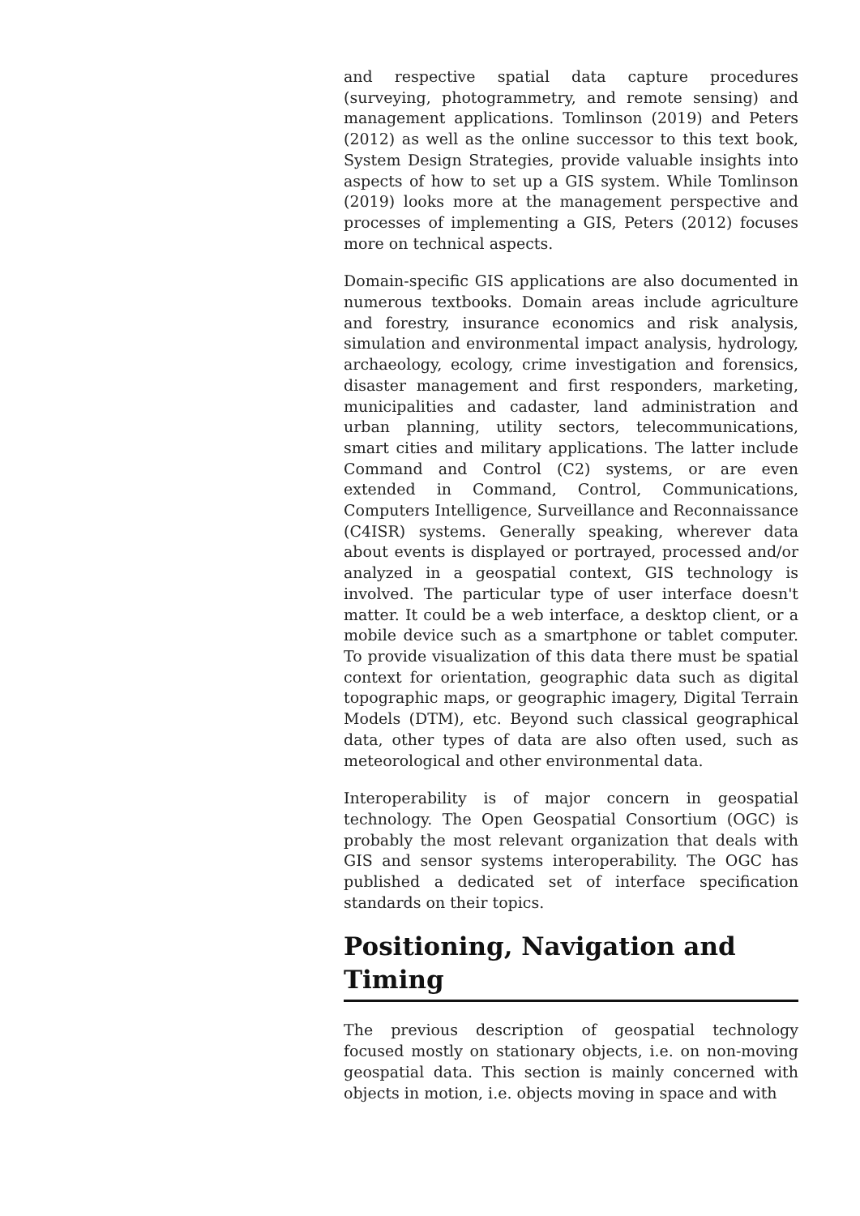and respective spatial data capture procedures (surveying, photogrammetry, and remote sensing) and management applications. Tomlinson (2019) and Peters (2012) as well as the online successor to this text book, System Design Strategies, provide valuable insights into aspects of how to set up a GIS system. While Tomlinson (2019) looks more at the management perspective and processes of implementing a GIS, Peters (2012) focuses more on technical aspects.
Domain-specific GIS applications are also documented in numerous textbooks. Domain areas include agriculture and forestry, insurance economics and risk analysis, simulation and environmental impact analysis, hydrology, archaeology, ecology, crime investigation and forensics, disaster management and first responders, marketing, municipalities and cadaster, land administration and urban planning, utility sectors, telecommunications, smart cities and military applications. The latter include Command and Control (C2) systems, or are even extended in Command, Control, Communications, Computers Intelligence, Surveillance and Reconnaissance (C4ISR) systems. Generally speaking, wherever data about events is displayed or portrayed, processed and/or analyzed in a geospatial context, GIS technology is involved. The particular type of user interface doesn't matter. It could be a web interface, a desktop client, or a mobile device such as a smartphone or tablet computer. To provide visualization of this data there must be spatial context for orientation, geographic data such as digital topographic maps, or geographic imagery, Digital Terrain Models (DTM), etc. Beyond such classical geographical data, other types of data are also often used, such as meteorological and other environmental data.
Interoperability is of major concern in geospatial technology. The Open Geospatial Consortium (OGC) is probably the most relevant organization that deals with GIS and sensor systems interoperability. The OGC has published a dedicated set of interface specification standards on their topics.
Positioning, Navigation and Timing
The previous description of geospatial technology focused mostly on stationary objects, i.e. on non-moving geospatial data. This section is mainly concerned with objects in motion, i.e. objects moving in space and with